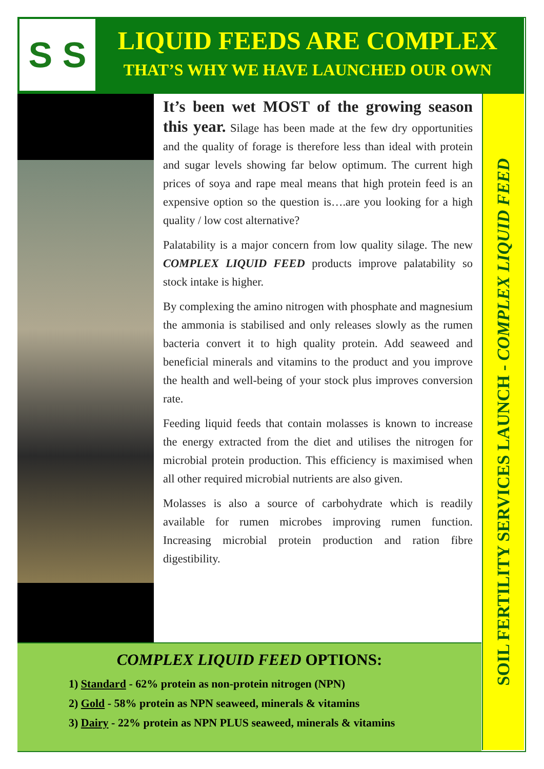S S LIQUID FEEDS ARE COMPLEX
THAT’S WHY WE HAVE LAUNCHED OUR OWN
It’s been wet MOST of the growing season this year. Silage has been made at the few dry opportunities and the quality of forage is therefore less than ideal with protein and sugar levels showing far below optimum. The current high prices of soya and rape meal means that high protein feed is an expensive option so the question is….are you looking for a high quality / low cost alternative?
Palatability is a major concern from low quality silage. The new COMPLEX LIQUID FEED products improve palatability so stock intake is higher.
By complexing the amino nitrogen with phosphate and magnesium the ammonia is stabilised and only releases slowly as the rumen bacteria convert it to high quality protein. Add seaweed and beneficial minerals and vitamins to the product and you improve the health and well-being of your stock plus improves conversion rate.
Feeding liquid feeds that contain molasses is known to increase the energy extracted from the diet and utilises the nitrogen for microbial protein production. This efficiency is maximised when all other required microbial nutrients are also given.
Molasses is also a source of carbohydrate which is readily available for rumen microbes improving rumen function. Increasing microbial protein production and ration fibre digestibility.
COMPLEX LIQUID FEED OPTIONS:
1) Standard - 62% protein as non-protein nitrogen (NPN)
2) Gold - 58% protein as NPN seaweed, minerals & vitamins
3) Dairy - 22% protein as NPN PLUS seaweed, minerals & vitamins
SOIL FERTILITY SERVICES LAUNCH - COMPLEX LIQUID FEED